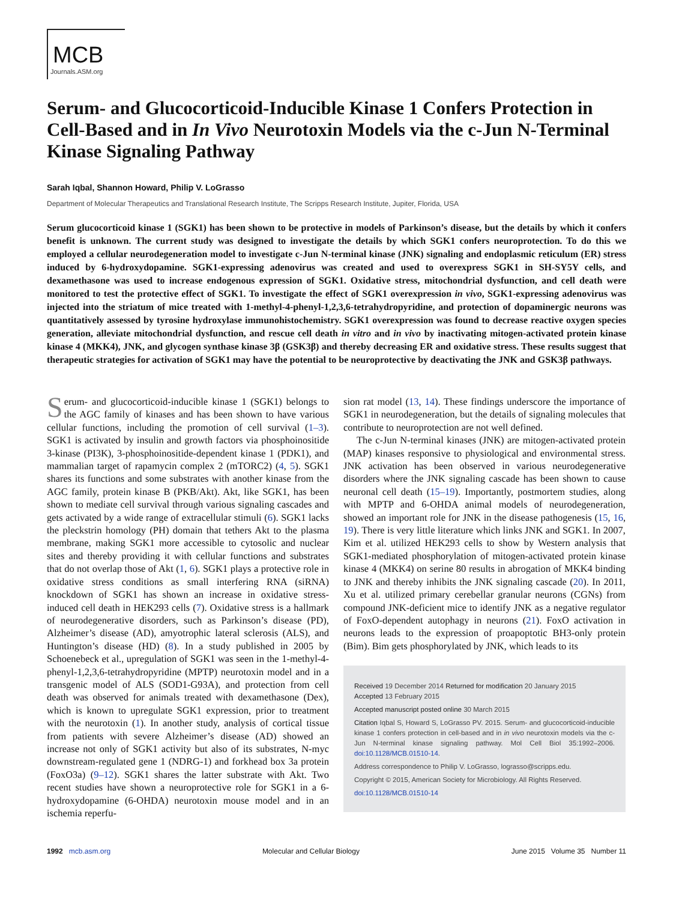MCB
Journals.ASM.org
Serum- and Glucocorticoid-Inducible Kinase 1 Confers Protection in Cell-Based and in In Vivo Neurotoxin Models via the c-Jun N-Terminal Kinase Signaling Pathway
Sarah Iqbal, Shannon Howard, Philip V. LoGrasso
Department of Molecular Therapeutics and Translational Research Institute, The Scripps Research Institute, Jupiter, Florida, USA
Serum glucocorticoid kinase 1 (SGK1) has been shown to be protective in models of Parkinson’s disease, but the details by which it confers benefit is unknown. The current study was designed to investigate the details by which SGK1 confers neuroprotection. To do this we employed a cellular neurodegeneration model to investigate c-Jun N-terminal kinase (JNK) signaling and endoplasmic reticulum (ER) stress induced by 6-hydroxydopamine. SGK1-expressing adenovirus was created and used to overexpress SGK1 in SH-SY5Y cells, and dexamethasone was used to increase endogenous expression of SGK1. Oxidative stress, mitochondrial dysfunction, and cell death were monitored to test the protective effect of SGK1. To investigate the effect of SGK1 overexpression in vivo, SGK1-expressing adenovirus was injected into the striatum of mice treated with 1-methyl-4-phenyl-1,2,3,6-tetrahydropyridine, and protection of dopaminergic neurons was quantitatively assessed by tyrosine hydroxylase immunohistochemistry. SGK1 overexpression was found to decrease reactive oxygen species generation, alleviate mitochondrial dysfunction, and rescue cell death in vitro and in vivo by inactivating mitogen-activated protein kinase kinase 4 (MKK4), JNK, and glycogen synthase kinase 3β (GSK3β) and thereby decreasing ER and oxidative stress. These results suggest that therapeutic strategies for activation of SGK1 may have the potential to be neuroprotective by deactivating the JNK and GSK3β pathways.
Serum- and glucocorticoid-inducible kinase 1 (SGK1) belongs to the AGC family of kinases and has been shown to have various cellular functions, including the promotion of cell survival (1–3). SGK1 is activated by insulin and growth factors via phosphoinositide 3-kinase (PI3K), 3-phosphoinositide-dependent kinase 1 (PDK1), and mammalian target of rapamycin complex 2 (mTORC2) (4, 5). SGK1 shares its functions and some substrates with another kinase from the AGC family, protein kinase B (PKB/Akt). Akt, like SGK1, has been shown to mediate cell survival through various signaling cascades and gets activated by a wide range of extracellular stimuli (6). SGK1 lacks the pleckstrin homology (PH) domain that tethers Akt to the plasma membrane, making SGK1 more accessible to cytosolic and nuclear sites and thereby providing it with cellular functions and substrates that do not overlap those of Akt (1, 6). SGK1 plays a protective role in oxidative stress conditions as small interfering RNA (siRNA) knockdown of SGK1 has shown an increase in oxidative stress-induced cell death in HEK293 cells (7). Oxidative stress is a hallmark of neurodegenerative disorders, such as Parkinson’s disease (PD), Alzheimer’s disease (AD), amyotrophic lateral sclerosis (ALS), and Huntington’s disease (HD) (8). In a study published in 2005 by Schoenebeck et al., upregulation of SGK1 was seen in the 1-methyl-4-phenyl-1,2,3,6-tetrahydropyridine (MPTP) neurotoxin model and in a transgenic model of ALS (SOD1-G93A), and protection from cell death was observed for animals treated with dexamethasone (Dex), which is known to upregulate SGK1 expression, prior to treatment with the neurotoxin (1). In another study, analysis of cortical tissue from patients with severe Alzheimer’s disease (AD) showed an increase not only of SGK1 activity but also of its substrates, N-myc downstream-regulated gene 1 (NDRG-1) and forkhead box 3a protein (FoxO3a) (9–12). SGK1 shares the latter substrate with Akt. Two recent studies have shown a neuroprotective role for SGK1 in a 6-hydroxydopamine (6-OHDA) neurotoxin mouse model and in an ischemia reperfu-
sion rat model (13, 14). These findings underscore the importance of SGK1 in neurodegeneration, but the details of signaling molecules that contribute to neuroprotection are not well defined.
The c-Jun N-terminal kinases (JNK) are mitogen-activated protein (MAP) kinases responsive to physiological and environmental stress. JNK activation has been observed in various neurodegenerative disorders where the JNK signaling cascade has been shown to cause neuronal cell death (15–19). Importantly, postmortem studies, along with MPTP and 6-OHDA animal models of neurodegeneration, showed an important role for JNK in the disease pathogenesis (15, 16, 19). There is very little literature which links JNK and SGK1. In 2007, Kim et al. utilized HEK293 cells to show by Western analysis that SGK1-mediated phosphorylation of mitogen-activated protein kinase kinase 4 (MKK4) on serine 80 results in abrogation of MKK4 binding to JNK and thereby inhibits the JNK signaling cascade (20). In 2011, Xu et al. utilized primary cerebellar granular neurons (CGNs) from compound JNK-deficient mice to identify JNK as a negative regulator of FoxO-dependent autophagy in neurons (21). FoxO activation in neurons leads to the expression of proapoptotic BH3-only protein (Bim). Bim gets phosphorylated by JNK, which leads to its
Received 19 December 2014 Returned for modification 20 January 2015
Accepted 13 February 2015
Accepted manuscript posted online 30 March 2015
Citation Iqbal S, Howard S, LoGrasso PV. 2015. Serum- and glucocorticoid-inducible kinase 1 confers protection in cell-based and in in vivo neurotoxin models via the c-Jun N-terminal kinase signaling pathway. Mol Cell Biol 35:1992–2006. doi:10.1128/MCB.01510-14.
Address correspondence to Philip V. LoGrasso, lograsso@scripps.edu.
Copyright © 2015, American Society for Microbiology. All Rights Reserved.
doi:10.1128/MCB.01510-14
1992 mcb.asm.org Molecular and Cellular Biology June 2015 Volume 35 Number 11